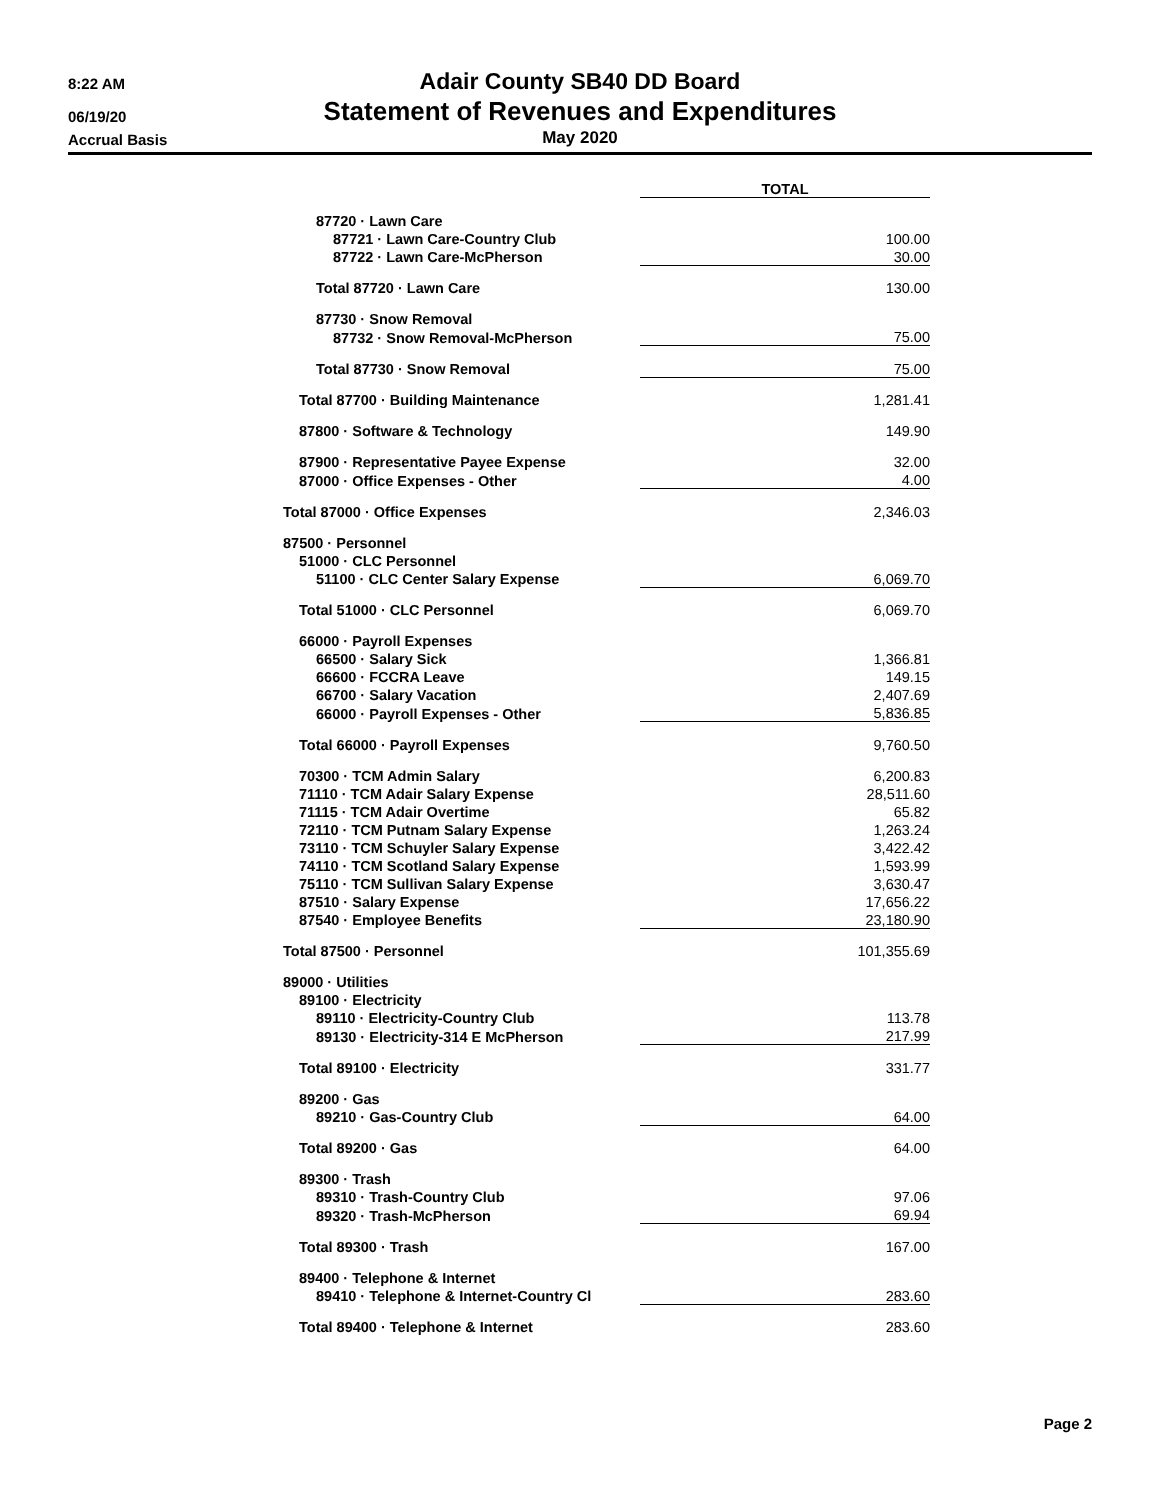8:22 AM
06/19/20
Accrual Basis
Adair County SB40 DD Board
Statement of Revenues and Expenditures
May 2020
| | TOTAL |
| 87720 · Lawn Care | |
| 87721 · Lawn Care-Country Club | 100.00 |
| 87722 · Lawn Care-McPherson | 30.00 |
| Total 87720 · Lawn Care | 130.00 |
| 87730 · Snow Removal | |
| 87732 · Snow Removal-McPherson | 75.00 |
| Total 87730 · Snow Removal | 75.00 |
| Total 87700 · Building Maintenance | 1,281.41 |
| 87800 · Software & Technology | 149.90 |
| 87900 · Representative Payee Expense | 32.00 |
| 87000 · Office Expenses - Other | 4.00 |
| Total 87000 · Office Expenses | 2,346.03 |
| 87500 · Personnel | |
| 51000 · CLC Personnel | |
| 51100 · CLC Center Salary Expense | 6,069.70 |
| Total 51000 · CLC Personnel | 6,069.70 |
| 66000 · Payroll Expenses | |
| 66500 · Salary Sick | 1,366.81 |
| 66600 · FCCRA Leave | 149.15 |
| 66700 · Salary Vacation | 2,407.69 |
| 66000 · Payroll Expenses - Other | 5,836.85 |
| Total 66000 · Payroll Expenses | 9,760.50 |
| 70300 · TCM Admin Salary | 6,200.83 |
| 71110 · TCM Adair Salary Expense | 28,511.60 |
| 71115 · TCM Adair Overtime | 65.82 |
| 72110 · TCM Putnam Salary Expense | 1,263.24 |
| 73110 · TCM Schuyler Salary Expense | 3,422.42 |
| 74110 · TCM Scotland Salary Expense | 1,593.99 |
| 75110 · TCM Sullivan Salary Expense | 3,630.47 |
| 87510 · Salary Expense | 17,656.22 |
| 87540 · Employee Benefits | 23,180.90 |
| Total 87500 · Personnel | 101,355.69 |
| 89000 · Utilities | |
| 89100 · Electricity | |
| 89110 · Electricity-Country Club | 113.78 |
| 89130 · Electricity-314 E McPherson | 217.99 |
| Total 89100 · Electricity | 331.77 |
| 89200 · Gas | |
| 89210 · Gas-Country Club | 64.00 |
| Total 89200 · Gas | 64.00 |
| 89300 · Trash | |
| 89310 · Trash-Country Club | 97.06 |
| 89320 · Trash-McPherson | 69.94 |
| Total 89300 · Trash | 167.00 |
| 89400 · Telephone & Internet | |
| 89410 · Telephone & Internet-Country Cl | 283.60 |
| Total 89400 · Telephone & Internet | 283.60 |
Page 2